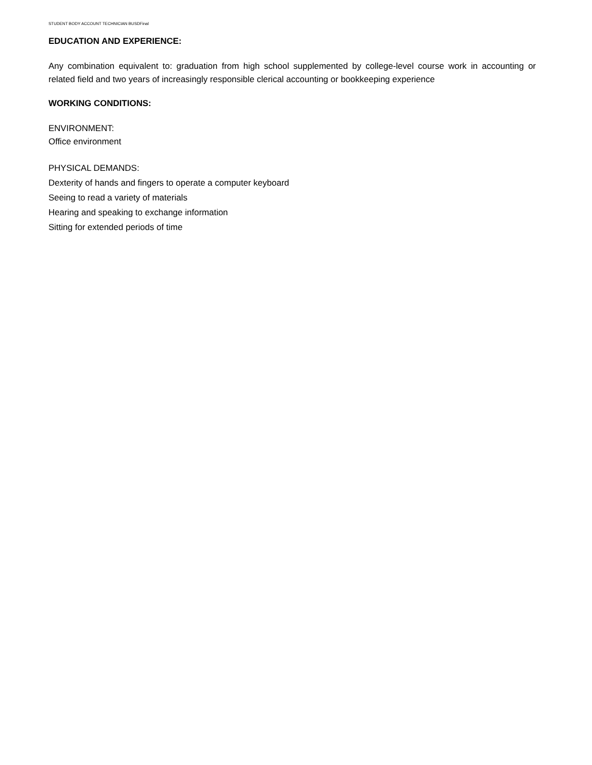STUDENT BODY ACCOUNT TECHNICIAN BUSDFinal
EDUCATION AND EXPERIENCE:
Any combination equivalent to: graduation from high school supplemented by college-level course work in accounting or related field and two years of increasingly responsible clerical accounting or bookkeeping experience
WORKING CONDITIONS:
ENVIRONMENT:
Office environment
PHYSICAL DEMANDS:
Dexterity of hands and fingers to operate a computer keyboard
Seeing to read a variety of materials
Hearing and speaking to exchange information
Sitting for extended periods of time